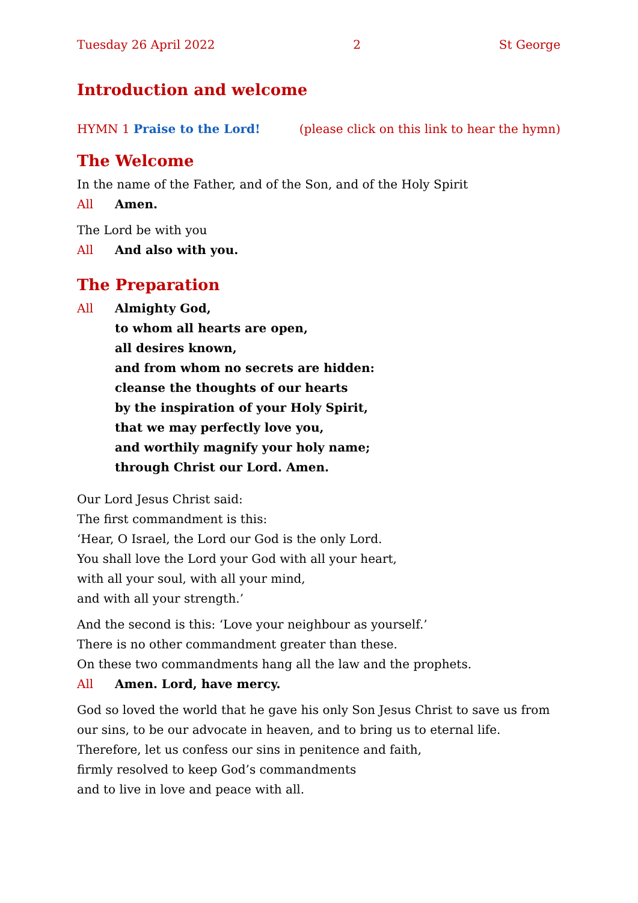Tuesday 26 April 2022 2 St George
Introduction and welcome
HYMN 1 Praise to the Lord! (please click on this link to hear the hymn)
The Welcome
In the name of the Father, and of the Son, and of the Holy Spirit
All Amen.
The Lord be with you
All And also with you.
The Preparation
All Almighty God,
to whom all hearts are open,
all desires known,
and from whom no secrets are hidden:
cleanse the thoughts of our hearts
by the inspiration of your Holy Spirit,
that we may perfectly love you,
and worthily magnify your holy name;
through Christ our Lord. Amen.
Our Lord Jesus Christ said:
The first commandment is this:
‘Hear, O Israel, the Lord our God is the only Lord.
You shall love the Lord your God with all your heart,
with all your soul, with all your mind,
and with all your strength.’
And the second is this: ‘Love your neighbour as yourself.’
There is no other commandment greater than these.
On these two commandments hang all the law and the prophets.
All Amen. Lord, have mercy.
God so loved the world that he gave his only Son Jesus Christ to save us from our sins, to be our advocate in heaven, and to bring us to eternal life.
Therefore, let us confess our sins in penitence and faith,
firmly resolved to keep God’s commandments
and to live in love and peace with all.